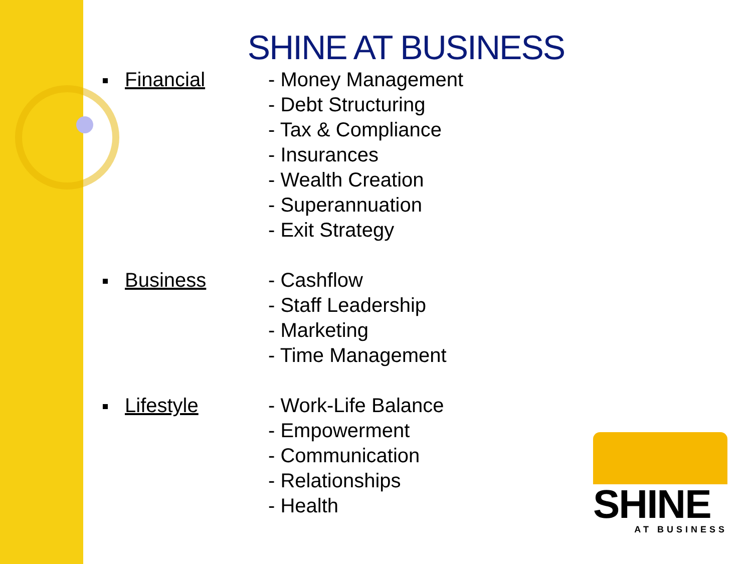SHINE AT BUSINESS
Financial - Money Management
- Debt Structuring
- Tax & Compliance
- Insurances
- Wealth Creation
- Superannuation
- Exit Strategy
Business - Cashflow
- Staff Leadership
- Marketing
- Time Management
Lifestyle - Work-Life Balance
- Empowerment
- Communication
- Relationships
- Health
SHINE
AT BUSINESS